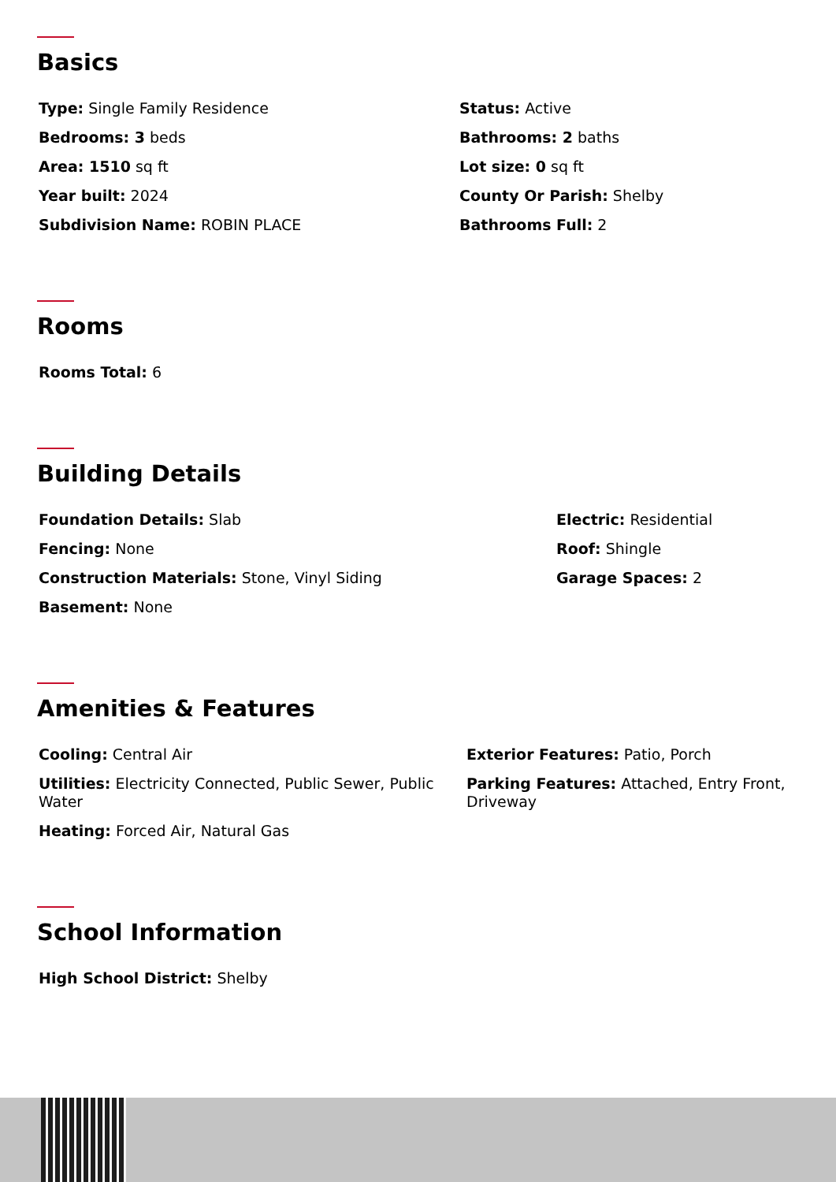Basics
Type: Single Family Residence
Status: Active
Bedrooms: 3 beds
Bathrooms: 2 baths
Area: 1510 sq ft
Lot size: 0 sq ft
Year built: 2024
County Or Parish: Shelby
Subdivision Name: ROBIN PLACE
Bathrooms Full: 2
Rooms
Rooms Total: 6
Building Details
Foundation Details: Slab
Electric: Residential
Fencing: None
Roof: Shingle
Construction Materials: Stone, Vinyl Siding
Garage Spaces: 2
Basement: None
Amenities & Features
Cooling: Central Air
Exterior Features: Patio, Porch
Utilities: Electricity Connected, Public Sewer, Public Water
Parking Features: Attached, Entry Front, Driveway
Heating: Forced Air, Natural Gas
School Information
High School District: Shelby